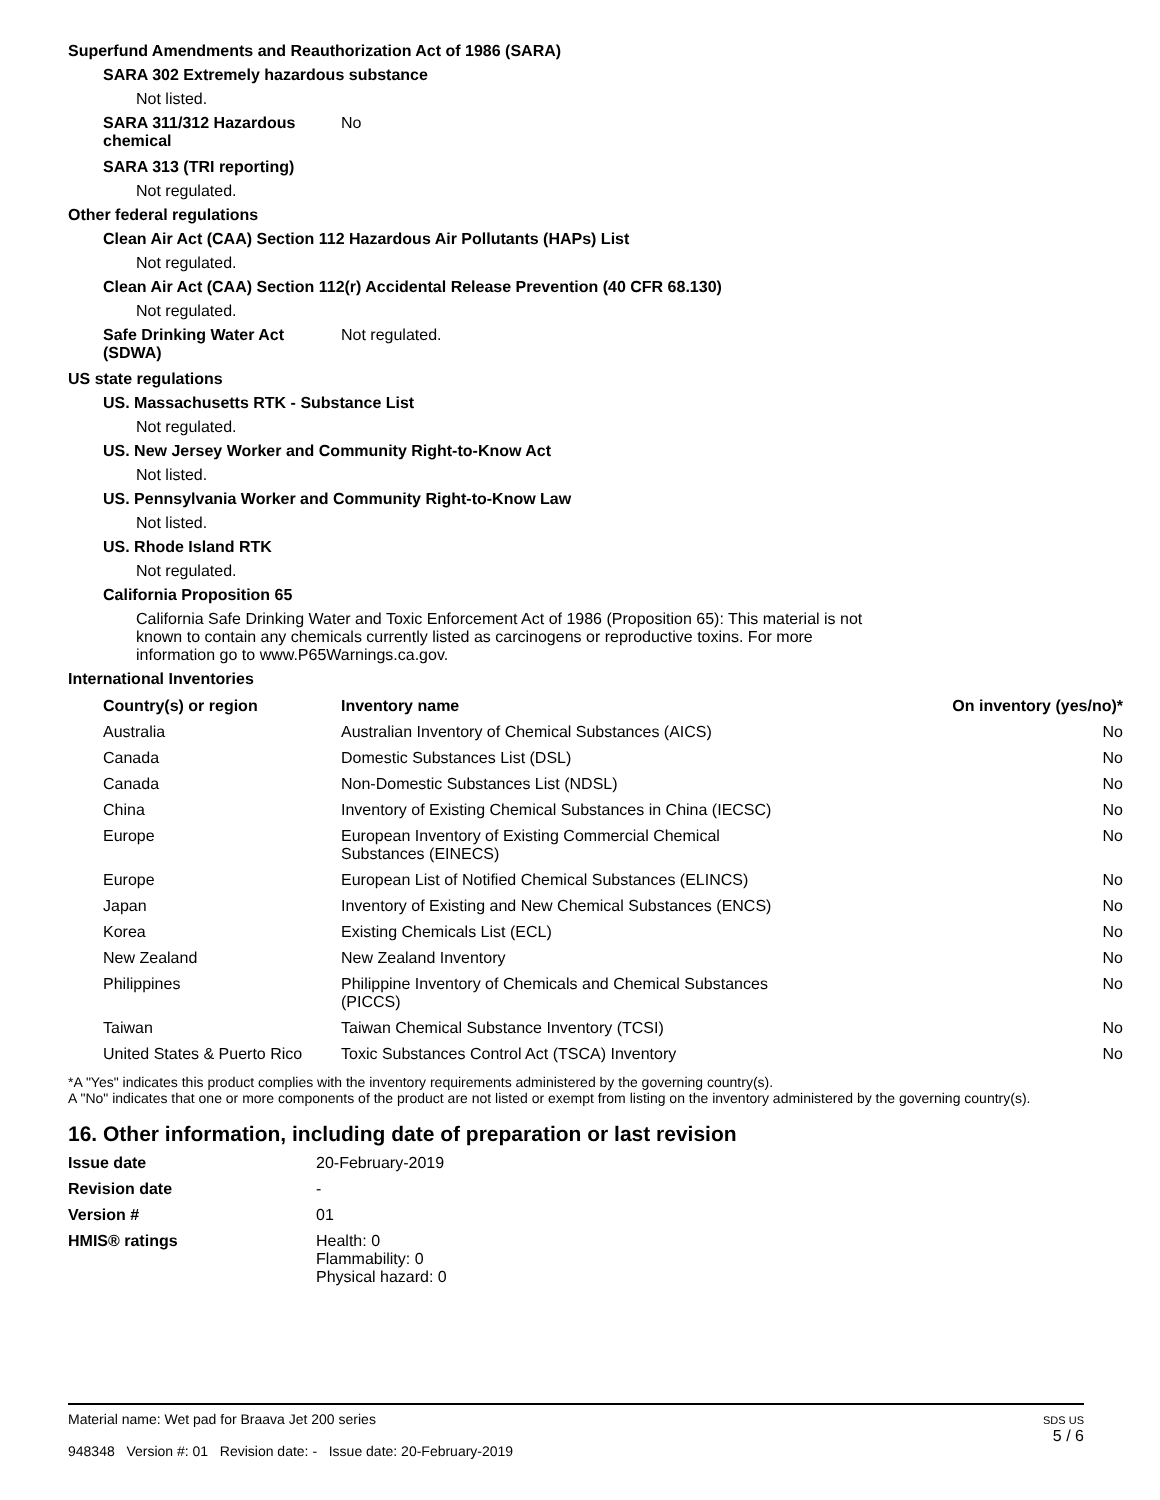Superfund Amendments and Reauthorization Act of 1986 (SARA)
SARA 302 Extremely hazardous substance
Not listed.
SARA 311/312 Hazardous chemical No
SARA 313 (TRI reporting)
Not regulated.
Other federal regulations
Clean Air Act (CAA) Section 112 Hazardous Air Pollutants (HAPs) List
Not regulated.
Clean Air Act (CAA) Section 112(r) Accidental Release Prevention (40 CFR 68.130)
Not regulated.
Safe Drinking Water Act (SDWA) Not regulated.
US state regulations
US. Massachusetts RTK - Substance List
Not regulated.
US. New Jersey Worker and Community Right-to-Know Act
Not listed.
US. Pennsylvania Worker and Community Right-to-Know Law
Not listed.
US. Rhode Island RTK
Not regulated.
California Proposition 65
California Safe Drinking Water and Toxic Enforcement Act of 1986 (Proposition 65): This material is not known to contain any chemicals currently listed as carcinogens or reproductive toxins. For more information go to www.P65Warnings.ca.gov.
International Inventories
| Country(s) or region | Inventory name | On inventory (yes/no)* |
| --- | --- | --- |
| Australia | Australian Inventory of Chemical Substances (AICS) | No |
| Canada | Domestic Substances List (DSL) | No |
| Canada | Non-Domestic Substances List (NDSL) | No |
| China | Inventory of Existing Chemical Substances in China (IECSC) | No |
| Europe | European Inventory of Existing Commercial Chemical Substances (EINECS) | No |
| Europe | European List of Notified Chemical Substances (ELINCS) | No |
| Japan | Inventory of Existing and New Chemical Substances (ENCS) | No |
| Korea | Existing Chemicals List (ECL) | No |
| New Zealand | New Zealand Inventory | No |
| Philippines | Philippine Inventory of Chemicals and Chemical Substances (PICCS) | No |
| Taiwan | Taiwan Chemical Substance Inventory (TCSI) | No |
| United States & Puerto Rico | Toxic Substances Control Act (TSCA) Inventory | No |
*A "Yes" indicates this product complies with the inventory requirements administered by the governing country(s).
A "No" indicates that one or more components of the product are not listed or exempt from listing on the inventory administered by the governing country(s).
16. Other information, including date of preparation or last revision
Issue date 20-February-2019
Revision date -
Version # 01
HMIS® ratings Health: 0
Flammability: 0
Physical hazard: 0
Material name: Wet pad for Braava Jet 200 series
948348 Version #: 01 Revision date: - Issue date: 20-February-2019
SDS US
5 / 6